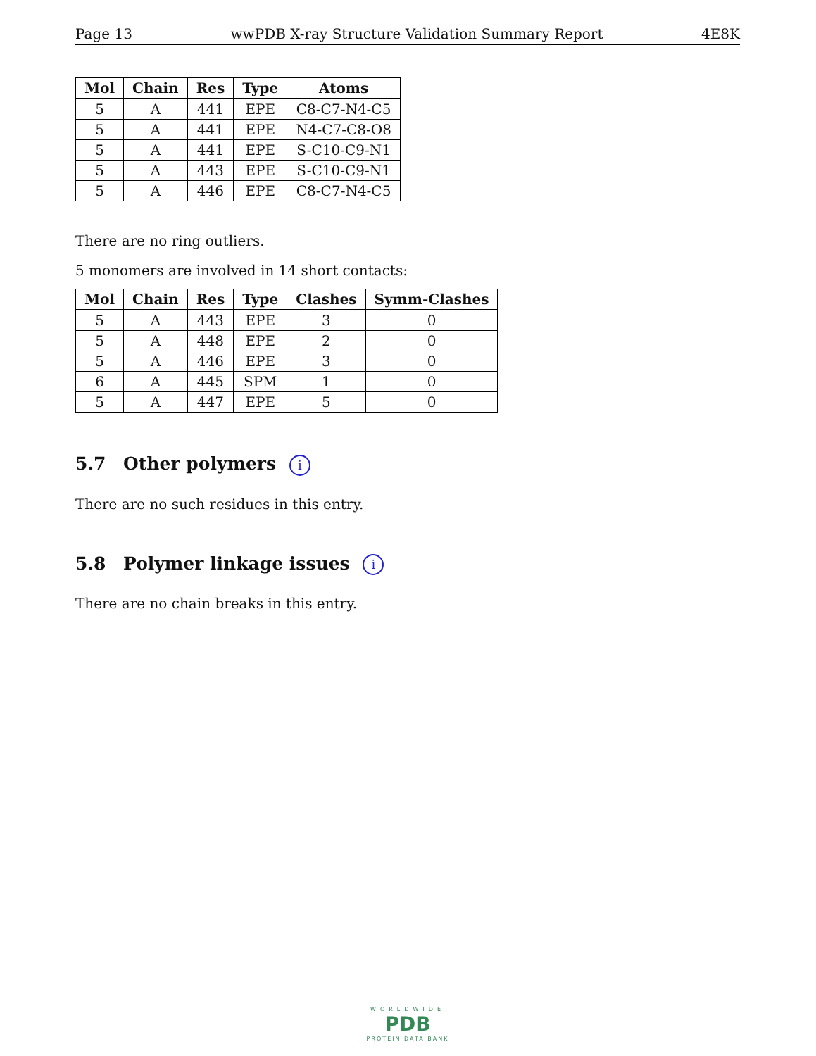Page 13 wwPDB X-ray Structure Validation Summary Report 4E8K
| Mol | Chain | Res | Type | Atoms |
| --- | --- | --- | --- | --- |
| 5 | A | 441 | EPE | C8-C7-N4-C5 |
| 5 | A | 441 | EPE | N4-C7-C8-O8 |
| 5 | A | 441 | EPE | S-C10-C9-N1 |
| 5 | A | 443 | EPE | S-C10-C9-N1 |
| 5 | A | 446 | EPE | C8-C7-N4-C5 |
There are no ring outliers.
5 monomers are involved in 14 short contacts:
| Mol | Chain | Res | Type | Clashes | Symm-Clashes |
| --- | --- | --- | --- | --- | --- |
| 5 | A | 443 | EPE | 3 | 0 |
| 5 | A | 448 | EPE | 2 | 0 |
| 5 | A | 446 | EPE | 3 | 0 |
| 6 | A | 445 | SPM | 1 | 0 |
| 5 | A | 447 | EPE | 5 | 0 |
5.7 Other polymers i
There are no such residues in this entry.
5.8 Polymer linkage issues i
There are no chain breaks in this entry.
WORLDWIDE
PDB
PROTEIN DATA BANK